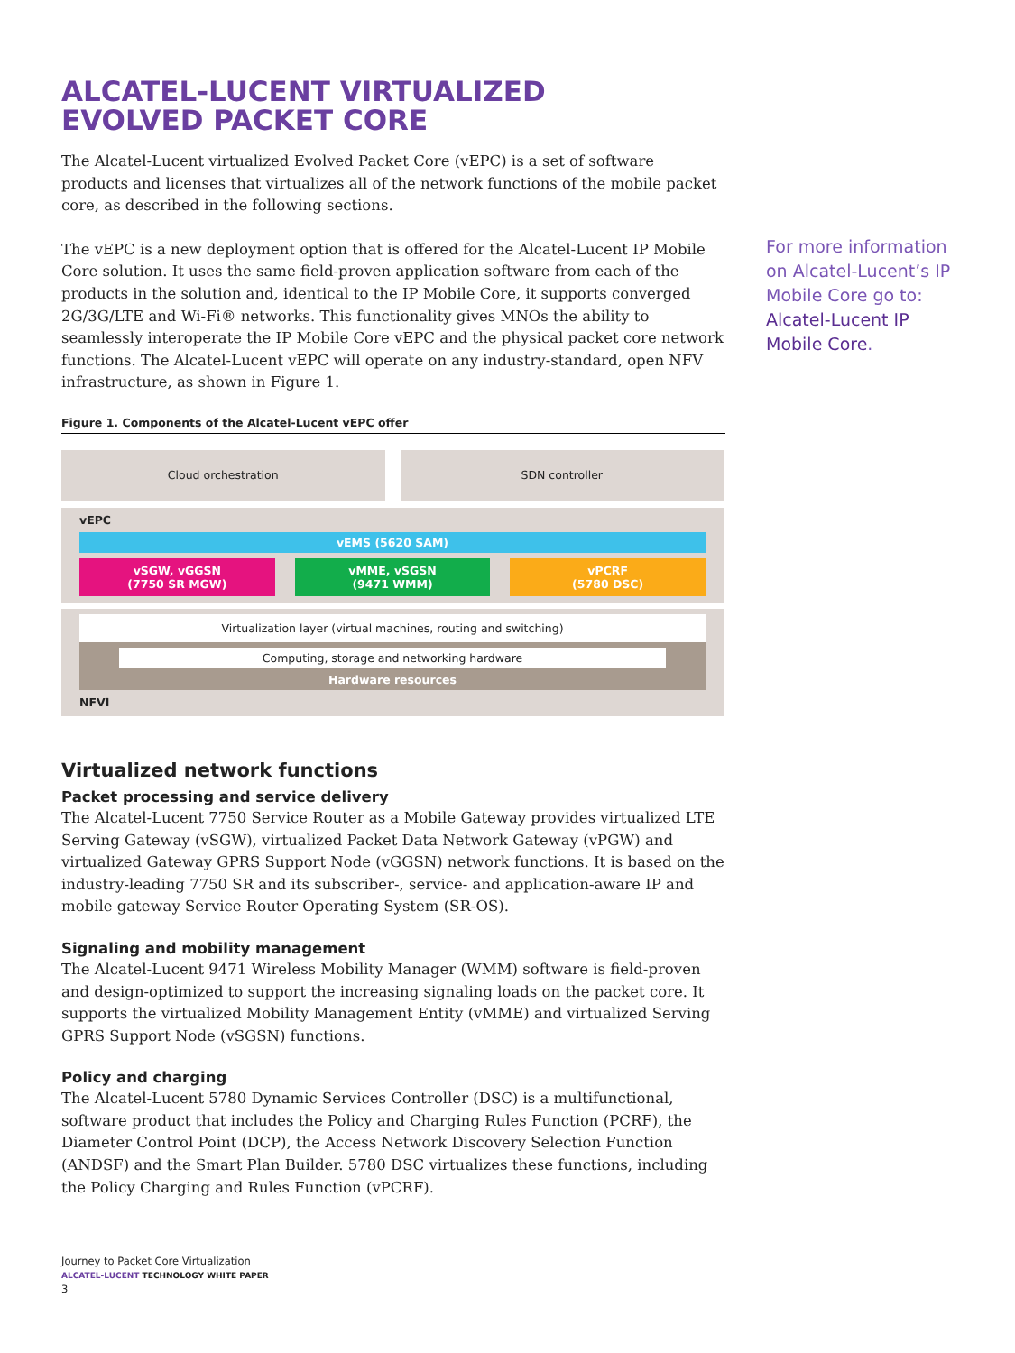ALCATEL-LUCENT VIRTUALIZED
EVOLVED PACKET CORE
The Alcatel-Lucent virtualized Evolved Packet Core (vEPC) is a set of software products and licenses that virtualizes all of the network functions of the mobile packet core, as described in the following sections.
The vEPC is a new deployment option that is offered for the Alcatel-Lucent IP Mobile Core solution. It uses the same field-proven application software from each of the products in the solution and, identical to the IP Mobile Core, it supports converged 2G/3G/LTE and Wi-Fi® networks. This functionality gives MNOs the ability to seamlessly interoperate the IP Mobile Core vEPC and the physical packet core network functions. The Alcatel-Lucent vEPC will operate on any industry-standard, open NFV infrastructure, as shown in Figure 1.
Figure 1. Components of the Alcatel-Lucent vEPC offer
Cloud orchestration SDN controller
vEPC
vEMS (5620 SAM)
vSGW, vGGSN
(7750 SR MGW)
vMME, vSGSN
(9471 WMM)
vPCRF
(5780 DSC)
Virtualization layer (virtual machines, routing and switching)
Computing, storage and networking hardware
Hardware resources
NFVI
Virtualized network functions
Packet processing and service delivery
The Alcatel-Lucent 7750 Service Router as a Mobile Gateway provides virtualized LTE Serving Gateway (vSGW), virtualized Packet Data Network Gateway (vPGW) and virtualized Gateway GPRS Support Node (vGGSN) network functions. It is based on the industry-leading 7750 SR and its subscriber-, service- and application-aware IP and mobile gateway Service Router Operating System (SR-OS).
Signaling and mobility management
The Alcatel-Lucent 9471 Wireless Mobility Manager (WMM) software is field-proven and design-optimized to support the increasing signaling loads on the packet core. It supports the virtualized Mobility Management Entity (vMME) and virtualized Serving GPRS Support Node (vSGSN) functions.
Policy and charging
The Alcatel-Lucent 5780 Dynamic Services Controller (DSC) is a multifunctional, software product that includes the Policy and Charging Rules Function (PCRF), the Diameter Control Point (DCP), the Access Network Discovery Selection Function (ANDSF) and the Smart Plan Builder. 5780 DSC virtualizes these functions, including the Policy Charging and Rules Function (vPCRF).
Journey to Packet Core Virtualization
ALCATEL-LUCENT TECHNOLOGY WHITE PAPER
3
For more information on Alcatel-Lucent’s IP Mobile Core go to: Alcatel-Lucent IP Mobile Core.